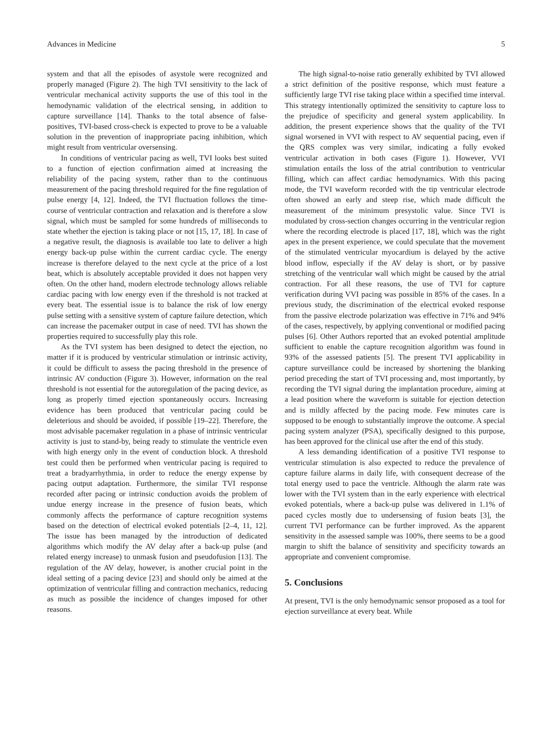Advances in Medicine 5
system and that all the episodes of asystole were recognized and properly managed (Figure 2). The high TVI sensitivity to the lack of ventricular mechanical activity supports the use of this tool in the hemodynamic validation of the electrical sensing, in addition to capture surveillance [14]. Thanks to the total absence of false-positives, TVI-based cross-check is expected to prove to be a valuable solution in the prevention of inappropriate pacing inhibition, which might result from ventricular oversensing.
In conditions of ventricular pacing as well, TVI looks best suited to a function of ejection confirmation aimed at increasing the reliability of the pacing system, rather than to the continuous measurement of the pacing threshold required for the fine regulation of pulse energy [4, 12]. Indeed, the TVI fluctuation follows the time-course of ventricular contraction and relaxation and is therefore a slow signal, which must be sampled for some hundreds of milliseconds to state whether the ejection is taking place or not [15, 17, 18]. In case of a negative result, the diagnosis is available too late to deliver a high energy back-up pulse within the current cardiac cycle. The energy increase is therefore delayed to the next cycle at the price of a lost beat, which is absolutely acceptable provided it does not happen very often. On the other hand, modern electrode technology allows reliable cardiac pacing with low energy even if the threshold is not tracked at every beat. The essential issue is to balance the risk of low energy pulse setting with a sensitive system of capture failure detection, which can increase the pacemaker output in case of need. TVI has shown the properties required to successfully play this role.
As the TVI system has been designed to detect the ejection, no matter if it is produced by ventricular stimulation or intrinsic activity, it could be difficult to assess the pacing threshold in the presence of intrinsic AV conduction (Figure 3). However, information on the real threshold is not essential for the autoregulation of the pacing device, as long as properly timed ejection spontaneously occurs. Increasing evidence has been produced that ventricular pacing could be deleterious and should be avoided, if possible [19–22]. Therefore, the most advisable pacemaker regulation in a phase of intrinsic ventricular activity is just to stand-by, being ready to stimulate the ventricle even with high energy only in the event of conduction block. A threshold test could then be performed when ventricular pacing is required to treat a bradyarrhythmia, in order to reduce the energy expense by pacing output adaptation. Furthermore, the similar TVI response recorded after pacing or intrinsic conduction avoids the problem of undue energy increase in the presence of fusion beats, which commonly affects the performance of capture recognition systems based on the detection of electrical evoked potentials [2–4, 11, 12]. The issue has been managed by the introduction of dedicated algorithms which modify the AV delay after a back-up pulse (and related energy increase) to unmask fusion and pseudofusion [13]. The regulation of the AV delay, however, is another crucial point in the ideal setting of a pacing device [23] and should only be aimed at the optimization of ventricular filling and contraction mechanics, reducing as much as possible the incidence of changes imposed for other reasons.
The high signal-to-noise ratio generally exhibited by TVI allowed a strict definition of the positive response, which must feature a sufficiently large TVI rise taking place within a specified time interval. This strategy intentionally optimized the sensitivity to capture loss to the prejudice of specificity and general system applicability. In addition, the present experience shows that the quality of the TVI signal worsened in VVI with respect to AV sequential pacing, even if the QRS complex was very similar, indicating a fully evoked ventricular activation in both cases (Figure 1). However, VVI stimulation entails the loss of the atrial contribution to ventricular filling, which can affect cardiac hemodynamics. With this pacing mode, the TVI waveform recorded with the tip ventricular electrode often showed an early and steep rise, which made difficult the measurement of the minimum presystolic value. Since TVI is modulated by cross-section changes occurring in the ventricular region where the recording electrode is placed [17, 18], which was the right apex in the present experience, we could speculate that the movement of the stimulated ventricular myocardium is delayed by the active blood inflow, especially if the AV delay is short, or by passive stretching of the ventricular wall which might be caused by the atrial contraction. For all these reasons, the use of TVI for capture verification during VVI pacing was possible in 85% of the cases. In a previous study, the discrimination of the electrical evoked response from the passive electrode polarization was effective in 71% and 94% of the cases, respectively, by applying conventional or modified pacing pulses [6]. Other Authors reported that an evoked potential amplitude sufficient to enable the capture recognition algorithm was found in 93% of the assessed patients [5]. The present TVI applicability in capture surveillance could be increased by shortening the blanking period preceding the start of TVI processing and, most importantly, by recording the TVI signal during the implantation procedure, aiming at a lead position where the waveform is suitable for ejection detection and is mildly affected by the pacing mode. Few minutes care is supposed to be enough to substantially improve the outcome. A special pacing system analyzer (PSA), specifically designed to this purpose, has been approved for the clinical use after the end of this study.
A less demanding identification of a positive TVI response to ventricular stimulation is also expected to reduce the prevalence of capture failure alarms in daily life, with consequent decrease of the total energy used to pace the ventricle. Although the alarm rate was lower with the TVI system than in the early experience with electrical evoked potentials, where a back-up pulse was delivered in 1.1% of paced cycles mostly due to undersensing of fusion beats [3], the current TVI performance can be further improved. As the apparent sensitivity in the assessed sample was 100%, there seems to be a good margin to shift the balance of sensitivity and specificity towards an appropriate and convenient compromise.
5. Conclusions
At present, TVI is the only hemodynamic sensor proposed as a tool for ejection surveillance at every beat. While